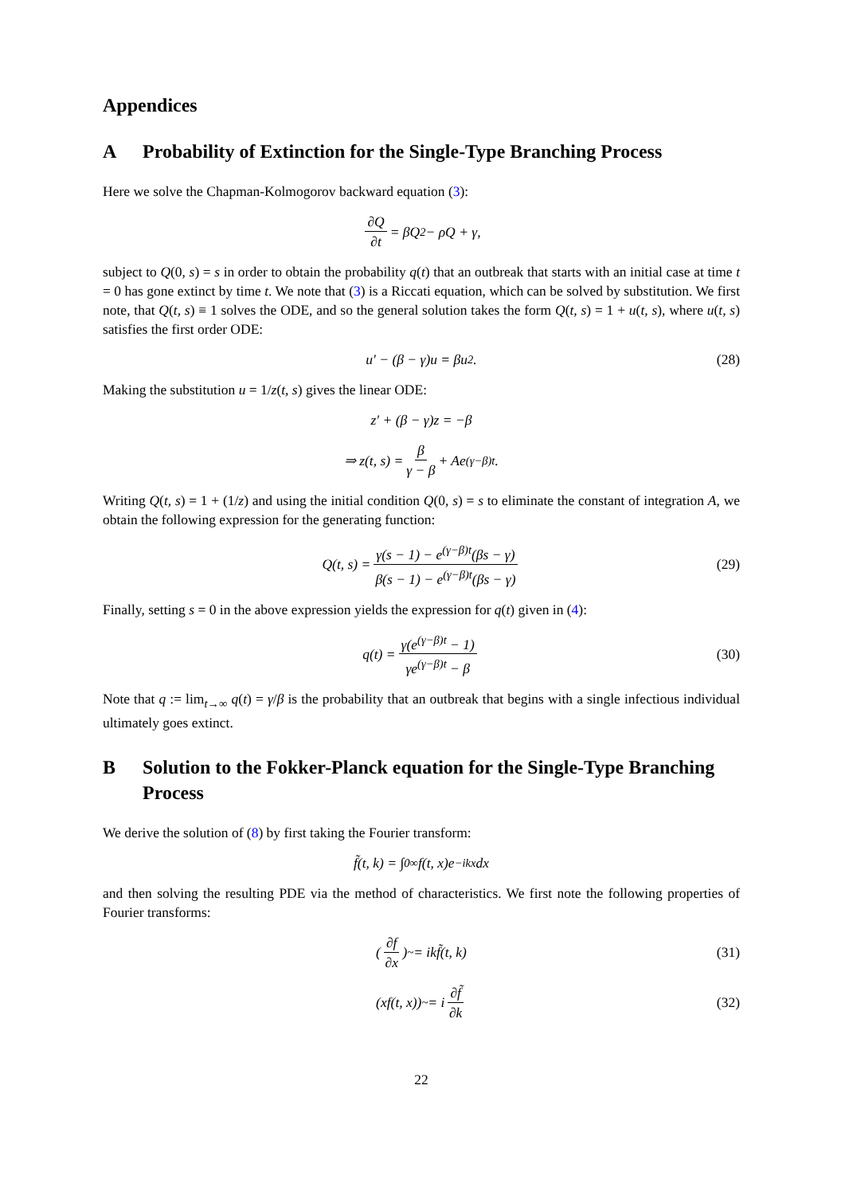Appendices
A Probability of Extinction for the Single-Type Branching Process
Here we solve the Chapman-Kolmogorov backward equation (3):
∂Q ∂t = βQ<sup>2</sup> − ρQ + γ,
subject to Q(0, s) = s in order to obtain the probability q(t) that an outbreak that starts with an initial case at time t = 0 has gone extinct by time t. We note that (3) is a Riccati equation, which can be solved by substitution. We first note, that Q(t, s) ≡ 1 solves the ODE, and so the general solution takes the form Q(t, s) = 1 + u(t, s), where u(t, s) satisfies the first order ODE:
u′ − (β − γ)u = βu<sup>2</sup>. (28)
Making the substitution u = 1/z(t, s) gives the linear ODE:
z′ + (β − γ)z = −β
⇒ z(t, s) = β γ − β + Ae<sup>(γ−β)t</sup>.
Writing Q(t, s) = 1 + (1/z) and using the initial condition Q(0, s) = s to eliminate the constant of integration A, we obtain the following expression for the generating function:
Q(t, s) = γ(s − 1) − e<sup>(γ−β)t</sup>(βs − γ) β(s − 1) − e<sup>(γ−β)t</sup>(βs − γ) (29)
Finally, setting s = 0 in the above expression yields the expression for q(t) given in (4):
q(t) = γ(e<sup>(γ−β)t</sup> − 1) γe<sup>(γ−β)t</sup> − β (30)
Note that q := lim<sub>t→∞</sub> q(t) = γ/β is the probability that an outbreak that begins with a single infectious individual ultimately goes extinct.
B Solution to the Fokker-Planck equation for the Single-Type Branching Process
We derive the solution of (8) by first taking the Fourier transform:
f̃(t, k) = ∫<sub>0</sub><sup>∞</sup> f(t, x)e<sup>−ikx</sup> dx
and then solving the resulting PDE via the method of characteristics. We first note the following properties of Fourier transforms:
(∂f ∂x)<sup>~</sup> = ikf̃(t, k) (31)
(xf(t, x))<sup>~</sup> = i ∂f̃ ∂k (32)
22